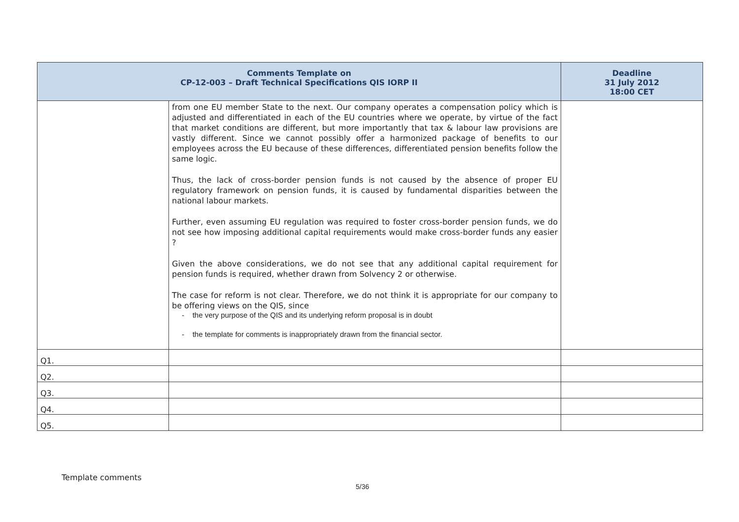| Comments Template on CP-12-003 – Draft Technical Specifications QIS IORP II | | Deadline 31 July 2012 18:00 CET |
| --- | --- | --- |
| | from one EU member State to the next. Our company operates a compensation policy which is adjusted and differentiated in each of the EU countries where we operate, by virtue of the fact that market conditions are different, but more importantly that tax & labour law provisions are vastly different. Since we cannot possibly offer a harmonized package of benefits to our employees across the EU because of these differences, differentiated pension benefits follow the same logic. Thus, the lack of cross-border pension funds is not caused by the absence of proper EU regulatory framework on pension funds, it is caused by fundamental disparities between the national labour markets. Further, even assuming EU regulation was required to foster cross-border pension funds, we do not see how imposing additional capital requirements would make cross-border funds any easier ? Given the above considerations, we do not see that any additional capital requirement for pension funds is required, whether drawn from Solvency 2 or otherwise. The case for reform is not clear. Therefore, we do not think it is appropriate for our company to be offering views on the QIS, since - the very purpose of the QIS and its underlying reform proposal is in doubt - the template for comments is inappropriately drawn from the financial sector. | |
| Q1. | | |
| Q2. | | |
| Q3. | | |
| Q4. | | |
| Q5. | | |
Template comments
5/36